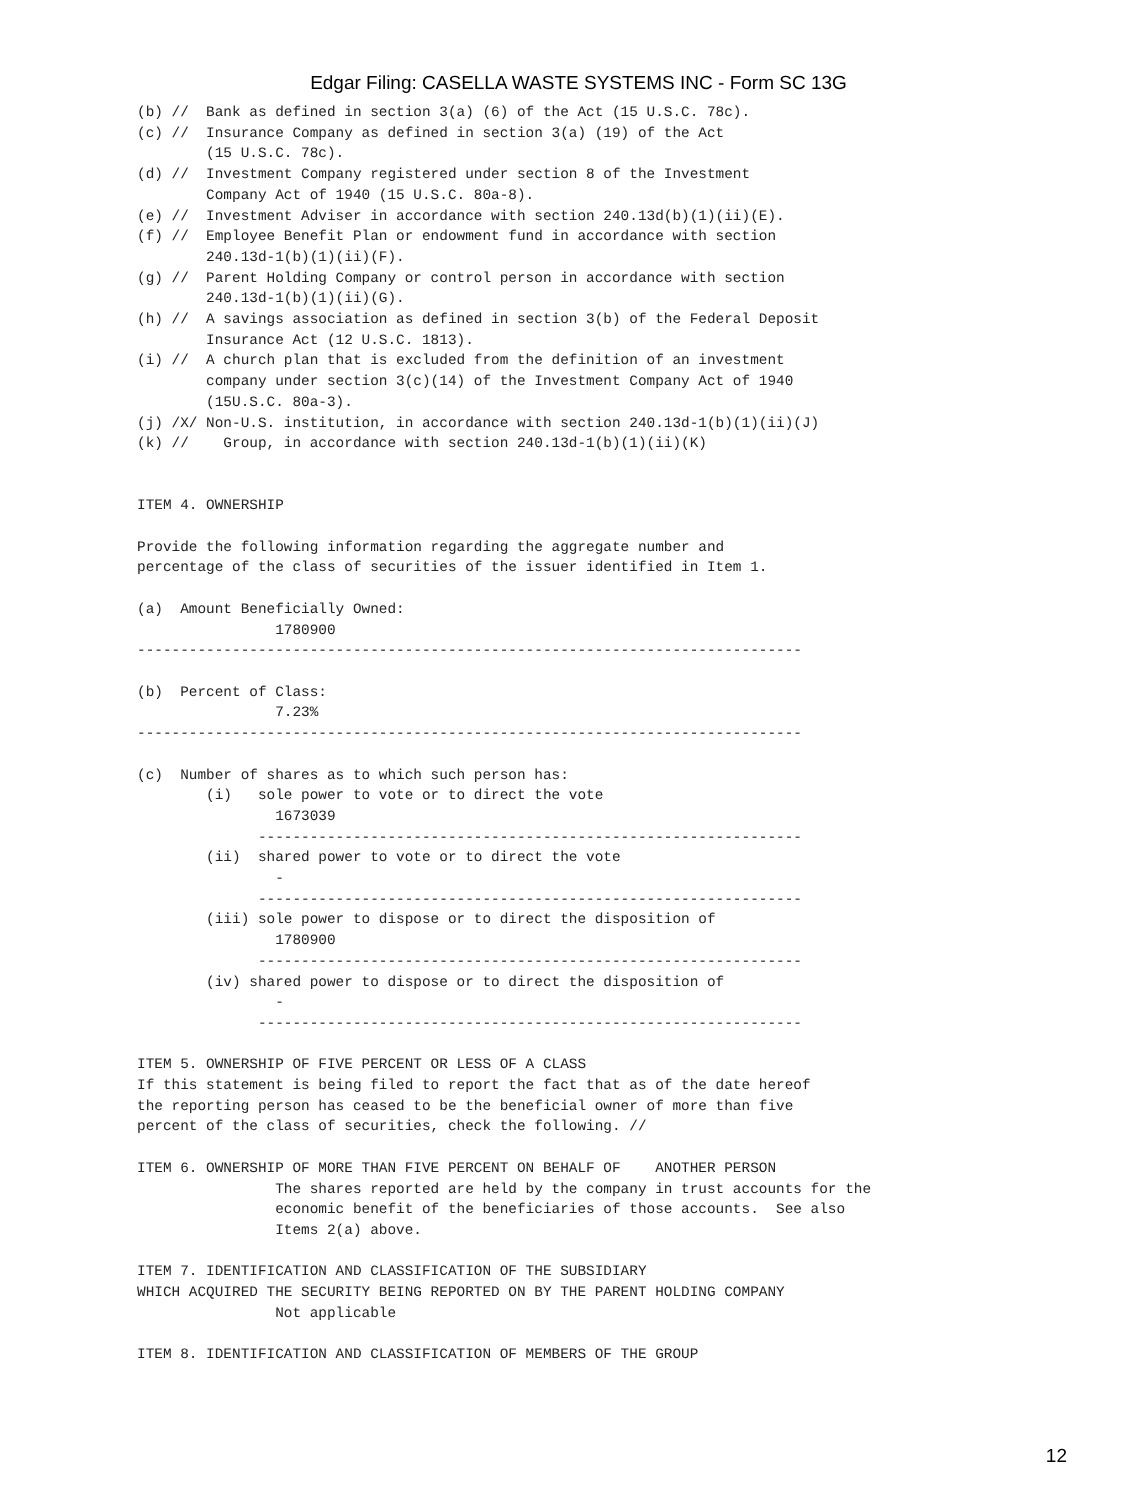Edgar Filing: CASELLA WASTE SYSTEMS INC - Form SC 13G
(b) //  Bank as defined in section 3(a) (6) of the Act (15 U.S.C. 78c).
(c) //  Insurance Company as defined in section 3(a) (19) of the Act
        (15 U.S.C. 78c).
(d) //  Investment Company registered under section 8 of the Investment
        Company Act of 1940 (15 U.S.C. 80a-8).
(e) //  Investment Adviser in accordance with section 240.13d(b)(1)(ii)(E).
(f) //  Employee Benefit Plan or endowment fund in accordance with section
        240.13d-1(b)(1)(ii)(F).
(g) //  Parent Holding Company or control person in accordance with section
        240.13d-1(b)(1)(ii)(G).
(h) //  A savings association as defined in section 3(b) of the Federal Deposit
        Insurance Act (12 U.S.C. 1813).
(i) //  A church plan that is excluded from the definition of an investment
        company under section 3(c)(14) of the Investment Company Act of 1940
        (15U.S.C. 80a-3).
(j) /X/ Non-U.S. institution, in accordance with section 240.13d-1(b)(1)(ii)(J)
(k) //    Group, in accordance with section 240.13d-1(b)(1)(ii)(K)


ITEM 4. OWNERSHIP

Provide the following information regarding the aggregate number and
percentage of the class of securities of the issuer identified in Item 1.

(a)  Amount Beneficially Owned:
                1780900
-----------------------------------------------------------------------------

(b)  Percent of Class:
                7.23%
-----------------------------------------------------------------------------

(c)  Number of shares as to which such person has:
        (i)   sole power to vote or to direct the vote
                1673039
              ---------------------------------------------------------------
        (ii)  shared power to vote or to direct the vote
                -
              ---------------------------------------------------------------
        (iii) sole power to dispose or to direct the disposition of
                1780900
              ---------------------------------------------------------------
        (iv) shared power to dispose or to direct the disposition of
                -
              ---------------------------------------------------------------

ITEM 5. OWNERSHIP OF FIVE PERCENT OR LESS OF A CLASS
If this statement is being filed to report the fact that as of the date hereof
the reporting person has ceased to be the beneficial owner of more than five
percent of the class of securities, check the following. //

ITEM 6. OWNERSHIP OF MORE THAN FIVE PERCENT ON BEHALF OF    ANOTHER PERSON
                The shares reported are held by the company in trust accounts for the
                economic benefit of the beneficiaries of those accounts.  See also
                Items 2(a) above.

ITEM 7. IDENTIFICATION AND CLASSIFICATION OF THE SUBSIDIARY
WHICH ACQUIRED THE SECURITY BEING REPORTED ON BY THE PARENT HOLDING COMPANY
                Not applicable

ITEM 8. IDENTIFICATION AND CLASSIFICATION OF MEMBERS OF THE GROUP
12